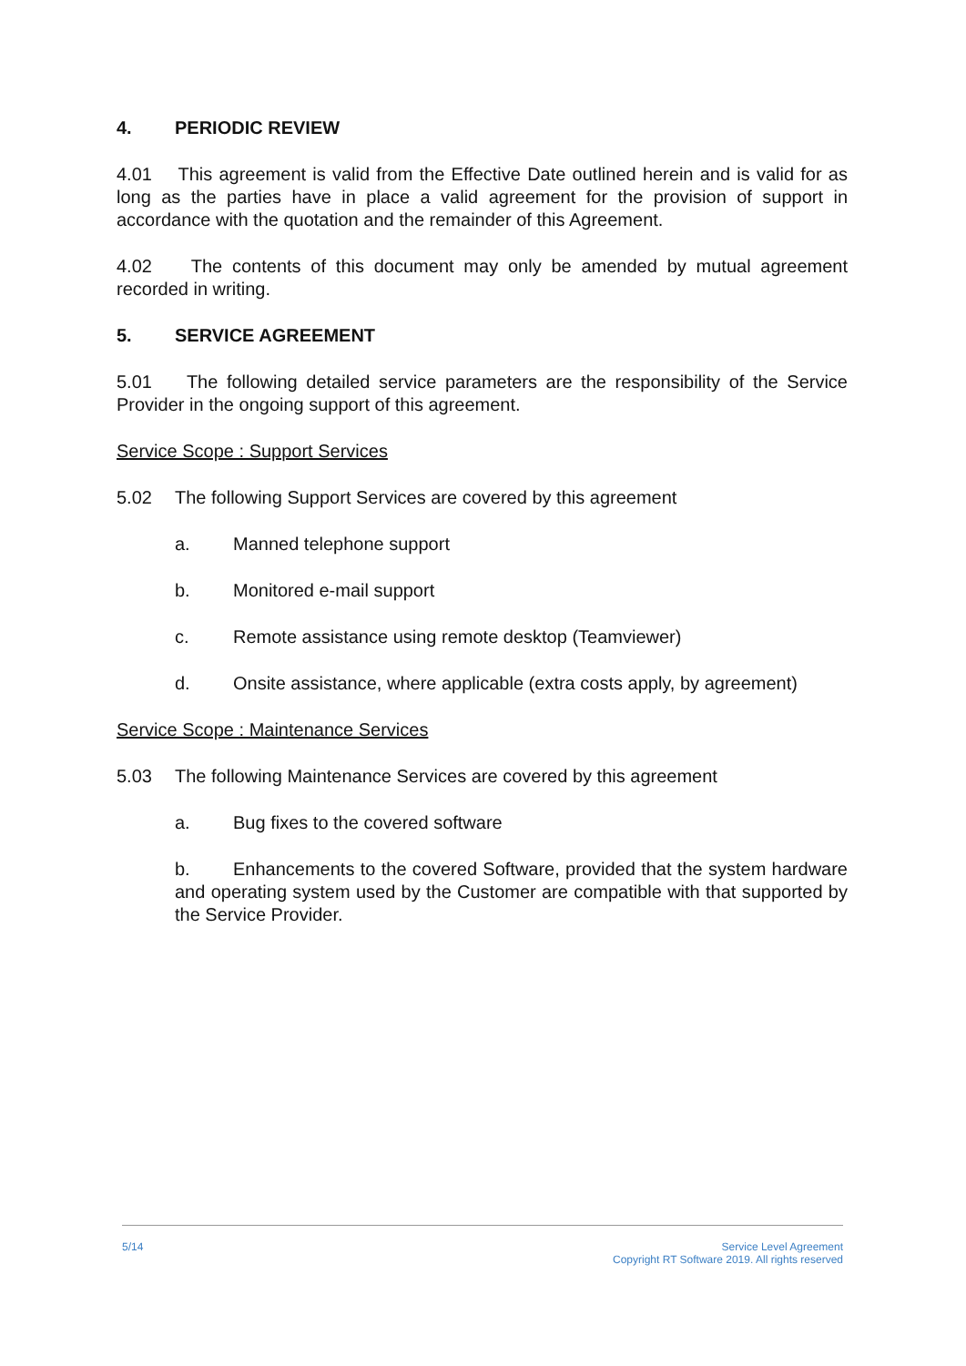4. PERIODIC REVIEW
4.01 This agreement is valid from the Effective Date outlined herein and is valid for as long as the parties have in place a valid agreement for the provision of support in accordance with the quotation and the remainder of this Agreement.
4.02 The contents of this document may only be amended by mutual agreement recorded in writing.
5. SERVICE AGREEMENT
5.01 The following detailed service parameters are the responsibility of the Service Provider in the ongoing support of this agreement.
Service Scope : Support Services
5.02 The following Support Services are covered by this agreement
a. Manned telephone support
b. Monitored e-mail support
c. Remote assistance using remote desktop (Teamviewer)
d. Onsite assistance, where applicable (extra costs apply, by agreement)
Service Scope : Maintenance Services
5.03 The following Maintenance Services are covered by this agreement
a. Bug fixes to the covered software
b. Enhancements to the covered Software, provided that the system hardware and operating system used by the Customer are compatible with that supported by the Service Provider.
5/14 Service Level Agreement
Copyright RT Software 2019. All rights reserved